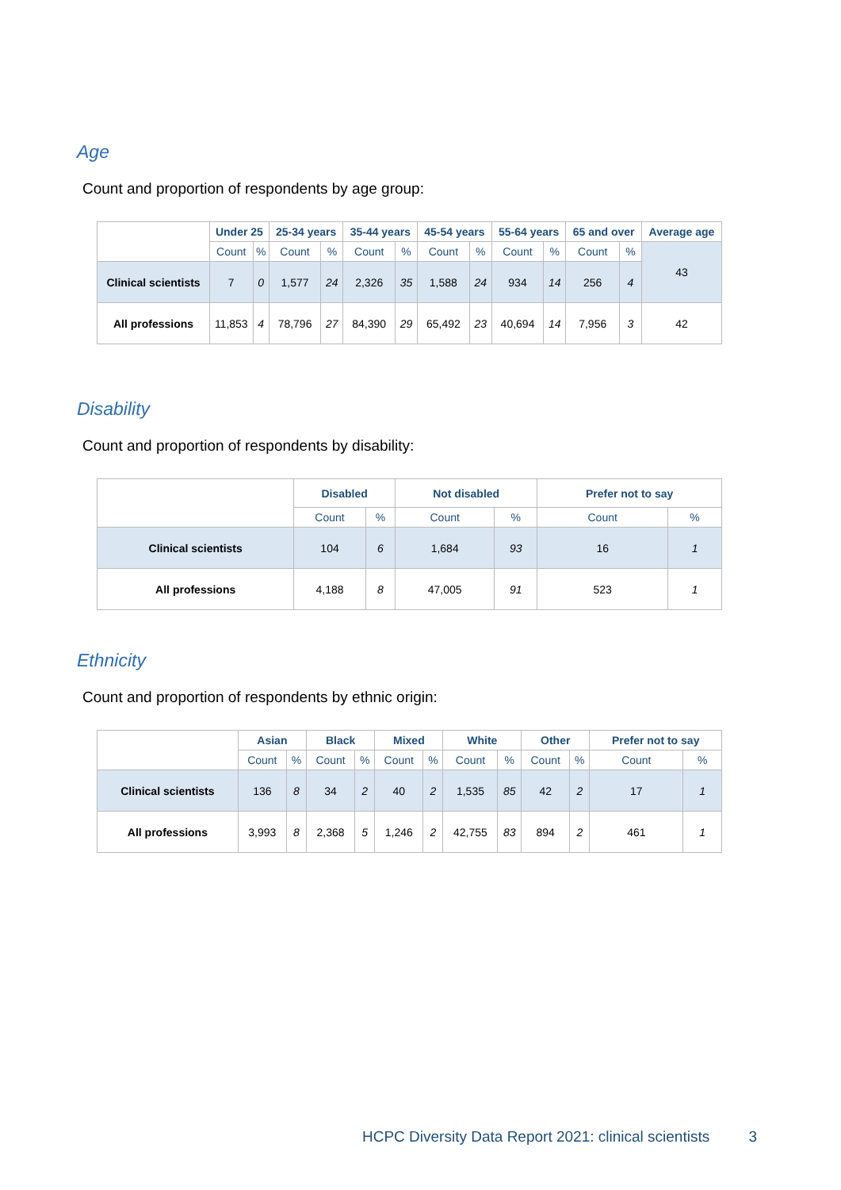Age
Count and proportion of respondents by age group:
| | Under 25 | | 25-34 years | | 35-44 years | | 45-54 years | | 55-64 years | | 65 and over | | Average age |
| --- | --- | --- | --- | --- | --- | --- | --- | --- | --- | --- | --- | --- | --- |
| | Count | % | Count | % | Count | % | Count | % | Count | % | Count | % | 43 |
| Clinical scientists | 7 | 0 | 1,577 | 24 | 2,326 | 35 | 1,588 | 24 | 934 | 14 | 256 | 4 | |
| All professions | 11,853 | 4 | 78,796 | 27 | 84,390 | 29 | 65,492 | 23 | 40,694 | 14 | 7,956 | 3 | 42 |
Disability
Count and proportion of respondents by disability:
| | Disabled | | Not disabled | | Prefer not to say | |
| --- | --- | --- | --- | --- | --- | --- |
| | Count | % | Count | % | Count | % |
| Clinical scientists | 104 | 6 | 1,684 | 93 | 16 | 1 |
| All professions | 4,188 | 8 | 47,005 | 91 | 523 | 1 |
Ethnicity
Count and proportion of respondents by ethnic origin:
| | Asian | | Black | | Mixed | | White | | Other | | Prefer not to say | |
| --- | --- | --- | --- | --- | --- | --- | --- | --- | --- | --- | --- | --- |
| | Count | % | Count | % | Count | % | Count | % | Count | % | Count | % |
| Clinical scientists | 136 | 8 | 34 | 2 | 40 | 2 | 1,535 | 85 | 42 | 2 | 17 | 1 |
| All professions | 3,993 | 8 | 2,368 | 5 | 1,246 | 2 | 42,755 | 83 | 894 | 2 | 461 | 1 |
HCPC Diversity Data Report 2021: clinical scientists 3